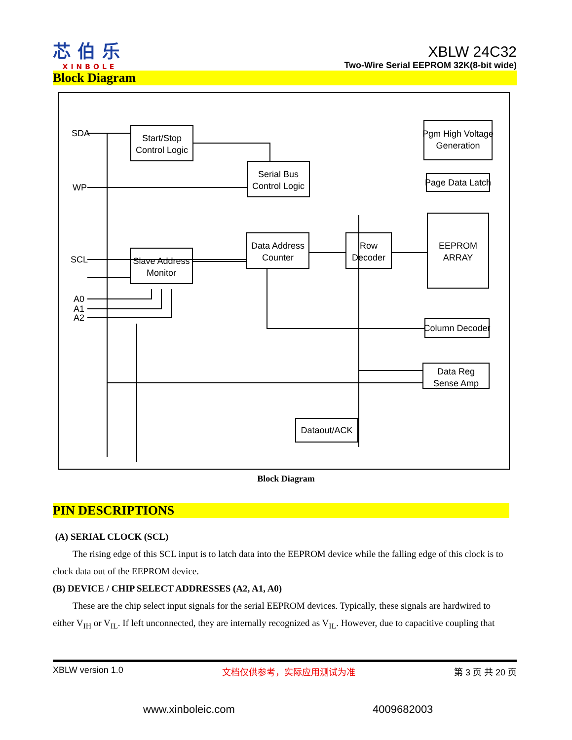芯伯乐
XINBOLE
XBLW 24C32
Two-Wire Serial EEPROM 32K(8-bit wide)
Block Diagram
Start/Stop
Control Logic
Serial Bus
Control Logic
Data Address
Counter
Slave Address
Monitor
Row
Decoder
Pgm High Voltage
Generation
Page Data Latch
EEPROM
ARRAY
Column Decoder
Data Reg
Sense Amp
Dataout/ACK
SDA
WP
SCL
A0
A1
A2
Block Diagram
PIN DESCRIPTIONS
(A) SERIAL CLOCK (SCL)
The rising edge of this SCL input is to latch data into the EEPROM device while the falling edge of this clock is to clock data out of the EEPROM device.
(B) DEVICE / CHIP SELECT ADDRESSES (A2, A1, A0)
These are the chip select input signals for the serial EEPROM devices. Typically, these signals are hardwired to either V<sub>IH</sub> or V<sub>IL</sub>. If left unconnected, they are internally recognized as V<sub>IL</sub>. However, due to capacitive coupling that
XBLW version 1.0 文档仅供参考，实际应用测试为准 第 3 页 共 20 页
www.xinboleic.com 4009682003